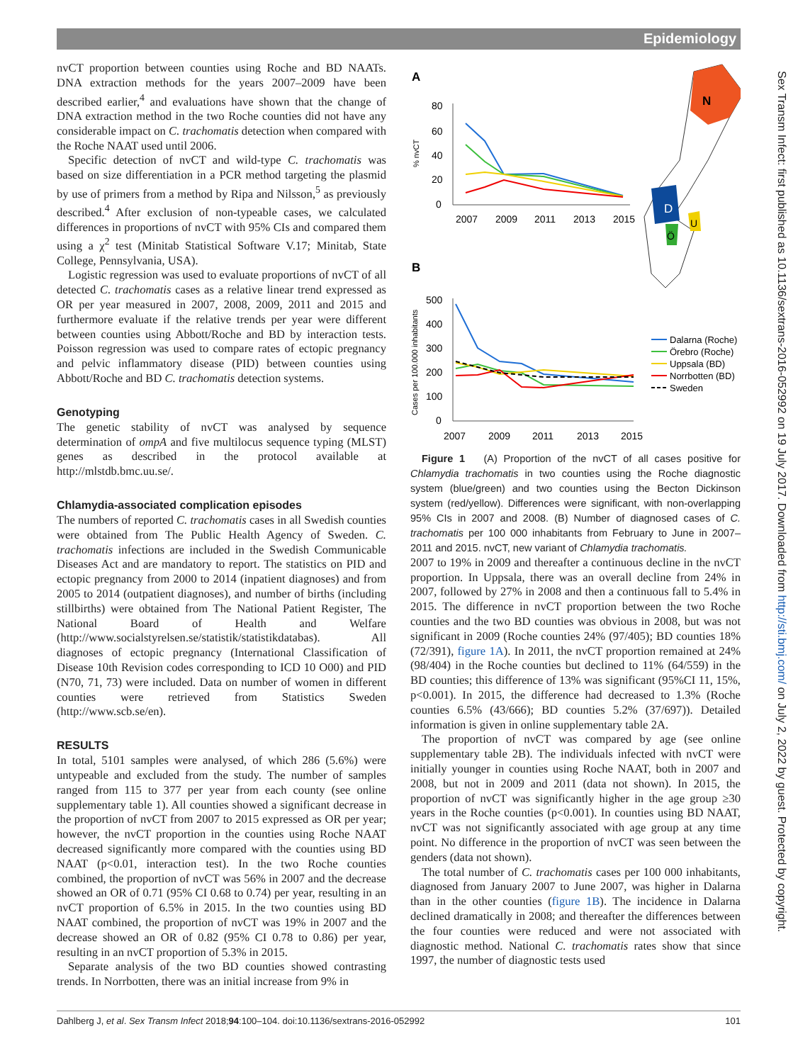Epidemiology
Sex Transm Infect: first published as 10.1136/sextrans-2016-052992 on 19 July 2017. Downloaded from http://sti.bmj.com/ on July 2, 2022 by guest. Protected by copyright.
nvCT proportion between counties using Roche and BD NAATs. DNA extraction methods for the years 2007–2009 have been described earlier,<sup>4</sup> and evaluations have shown that the change of DNA extraction method in the two Roche counties did not have any considerable impact on C. trachomatis detection when compared with the Roche NAAT used until 2006.
Specific detection of nvCT and wild-type C. trachomatis was based on size differentiation in a PCR method targeting the plasmid by use of primers from a method by Ripa and Nilsson,<sup>5</sup> as previously described.<sup>4</sup> After exclusion of non-typeable cases, we calculated differences in proportions of nvCT with 95% CIs and compared them using a χ<sup>2</sup> test (Minitab Statistical Software V.17; Minitab, State College, Pennsylvania, USA).
Logistic regression was used to evaluate proportions of nvCT of all detected C. trachomatis cases as a relative linear trend expressed as OR per year measured in 2007, 2008, 2009, 2011 and 2015 and furthermore evaluate if the relative trends per year were different between counties using Abbott/Roche and BD by interaction tests. Poisson regression was used to compare rates of ectopic pregnancy and pelvic inflammatory disease (PID) between counties using Abbott/Roche and BD C. trachomatis detection systems.
Genotyping
The genetic stability of nvCT was analysed by sequence determination of ompA and five multilocus sequence typing (MLST) genes as described in the protocol available at http://mlstdb.bmc.uu.se/.
Chlamydia-associated complication episodes
The numbers of reported C. trachomatis cases in all Swedish counties were obtained from The Public Health Agency of Sweden. C. trachomatis infections are included in the Swedish Communicable Diseases Act and are mandatory to report. The statistics on PID and ectopic pregnancy from 2000 to 2014 (inpatient diagnoses) and from 2005 to 2014 (outpatient diagnoses), and number of births (including stillbirths) were obtained from The National Patient Register, The National Board of Health and Welfare (http://www.socialstyrelsen.se/statistik/statistikdatabas). All diagnoses of ectopic pregnancy (International Classification of Disease 10th Revision codes corresponding to ICD 10 O00) and PID (N70, 71, 73) were included. Data on number of women in different counties were retrieved from Statistics Sweden (http://www.scb.se/en).
RESULTS
In total, 5101 samples were analysed, of which 286 (5.6%) were untypeable and excluded from the study. The number of samples ranged from 115 to 377 per year from each county (see online supplementary table 1). All counties showed a significant decrease in the proportion of nvCT from 2007 to 2015 expressed as OR per year; however, the nvCT proportion in the counties using Roche NAAT decreased significantly more compared with the counties using BD NAAT (p<0.01, interaction test). In the two Roche counties combined, the proportion of nvCT was 56% in 2007 and the decrease showed an OR of 0.71 (95% CI 0.68 to 0.74) per year, resulting in an nvCT proportion of 6.5% in 2015. In the two counties using BD NAAT combined, the proportion of nvCT was 19% in 2007 and the decrease showed an OR of 0.82 (95% CI 0.78 to 0.86) per year, resulting in an nvCT proportion of 5.3% in 2015.
Separate analysis of the two BD counties showed contrasting trends. In Norrbotten, there was an initial increase from 9% in
A
80
60
40
20
0
% nvCT
2007
2009
2011
2013
2015
B
500
400
300
200
100
0
Cases per 100.000 inhabitants
2007
2009
2011
2013
2015
N
D
U
Ö
Dalarna (Roche)
Örebro (Roche)
Uppsala (BD)
Norrbotten (BD)
Sweden
Figure 1 (A) Proportion of the nvCT of all cases positive for Chlamydia trachomatis in two counties using the Roche diagnostic system (blue/green) and two counties using the Becton Dickinson system (red/yellow). Differences were significant, with non-overlapping 95% CIs in 2007 and 2008. (B) Number of diagnosed cases of C. trachomatis per 100 000 inhabitants from February to June in 2007–2011 and 2015. nvCT, new variant of Chlamydia trachomatis.
2007 to 19% in 2009 and thereafter a continuous decline in the nvCT proportion. In Uppsala, there was an overall decline from 24% in 2007, followed by 27% in 2008 and then a continuous fall to 5.4% in 2015. The difference in nvCT proportion between the two Roche counties and the two BD counties was obvious in 2008, but was not significant in 2009 (Roche counties 24% (97/405); BD counties 18% (72/391), figure 1A). In 2011, the nvCT proportion remained at 24% (98/404) in the Roche counties but declined to 11% (64/559) in the BD counties; this difference of 13% was significant (95%CI 11, 15%, p<0.001). In 2015, the difference had decreased to 1.3% (Roche counties 6.5% (43/666); BD counties 5.2% (37/697)). Detailed information is given in online supplementary table 2A.
The proportion of nvCT was compared by age (see online supplementary table 2B). The individuals infected with nvCT were initially younger in counties using Roche NAAT, both in 2007 and 2008, but not in 2009 and 2011 (data not shown). In 2015, the proportion of nvCT was significantly higher in the age group ≥30 years in the Roche counties (p<0.001). In counties using BD NAAT, nvCT was not significantly associated with age group at any time point. No difference in the proportion of nvCT was seen between the genders (data not shown).
The total number of C. trachomatis cases per 100 000 inhabitants, diagnosed from January 2007 to June 2007, was higher in Dalarna than in the other counties (figure 1B). The incidence in Dalarna declined dramatically in 2008; and thereafter the differences between the four counties were reduced and were not associated with diagnostic method. National C. trachomatis rates show that since 1997, the number of diagnostic tests used
Dahlberg J, et al. Sex Transm Infect 2018;94:100–104. doi:10.1136/sextrans-2016-052992 101